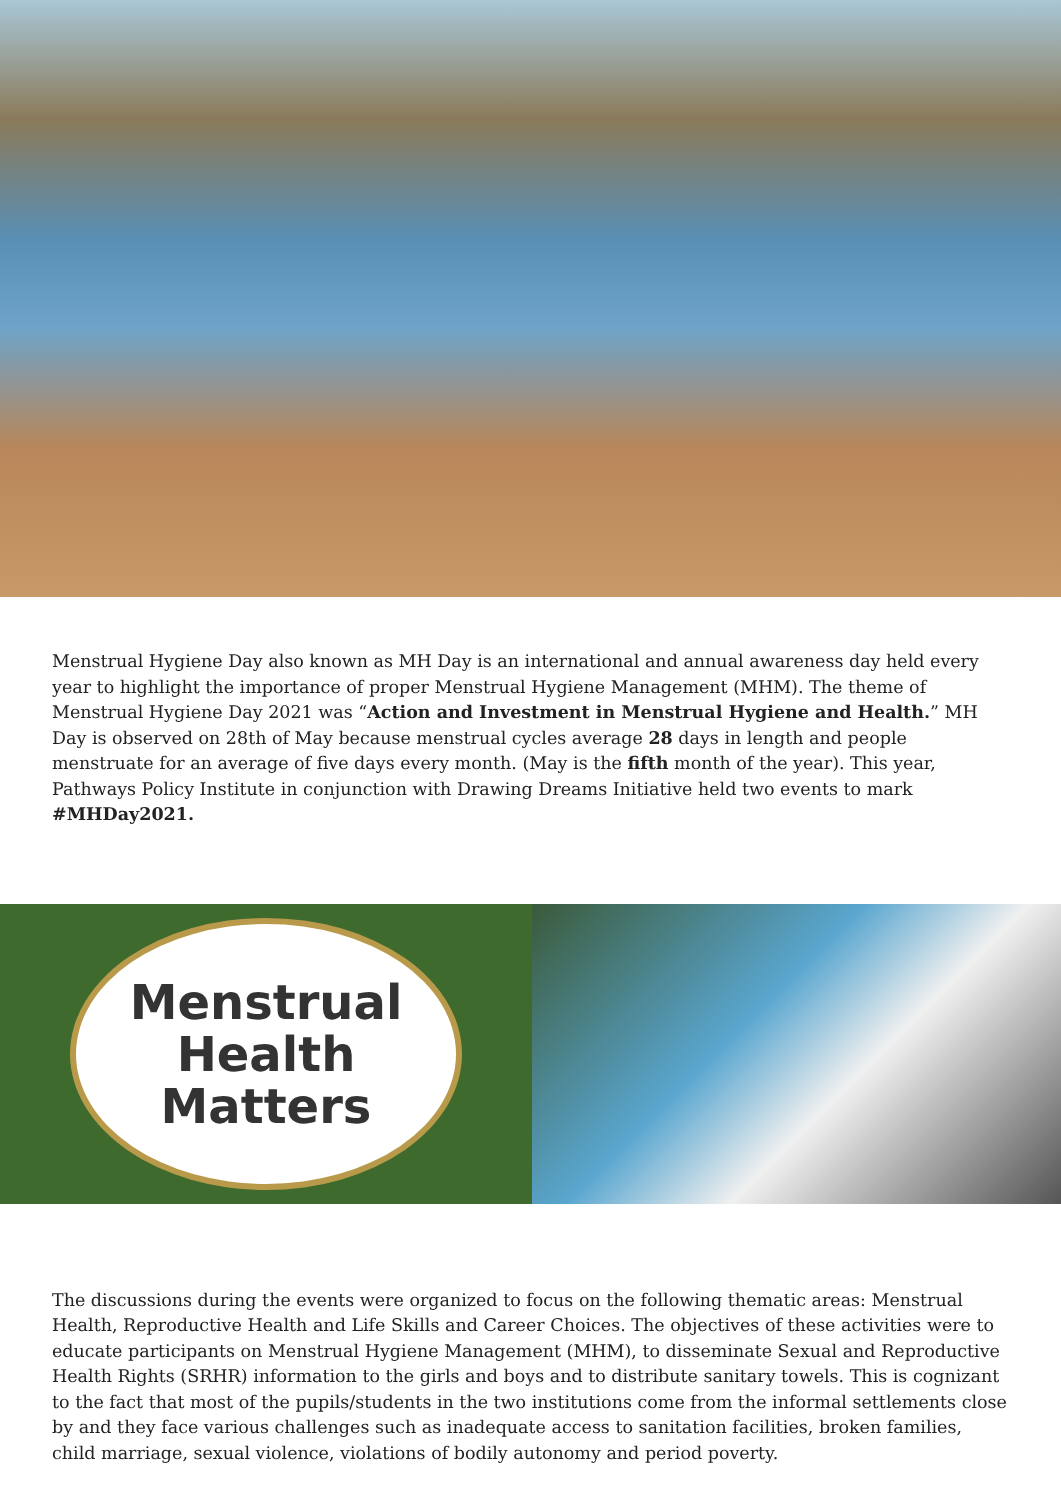Menstrual Hygiene Day also known as MH Day is an international and annual awareness day held every year to highlight the importance of proper Menstrual Hygiene Management (MHM). The theme of Menstrual Hygiene Day 2021 was “Action and Investment in Menstrual Hygiene and Health.” MH Day is observed on 28th of May because menstrual cycles average 28 days in length and people menstruate for an average of five days every month. (May is the fifth month of the year). This year, Pathways Policy Institute in conjunction with Drawing Dreams Initiative held two events to mark #MHDay2021.
Menstrual
Health
Matters
The discussions during the events were organized to focus on the following thematic areas: Menstrual Health, Reproductive Health and Life Skills and Career Choices. The objectives of these activities were to educate participants on Menstrual Hygiene Management (MHM), to disseminate Sexual and Reproductive Health Rights (SRHR) information to the girls and boys and to distribute sanitary towels. This is cognizant to the fact that most of the pupils/students in the two institutions come from the informal settlements close by and they face various challenges such as inadequate access to sanitation facilities, broken families, child marriage, sexual violence, violations of bodily autonomy and period poverty.